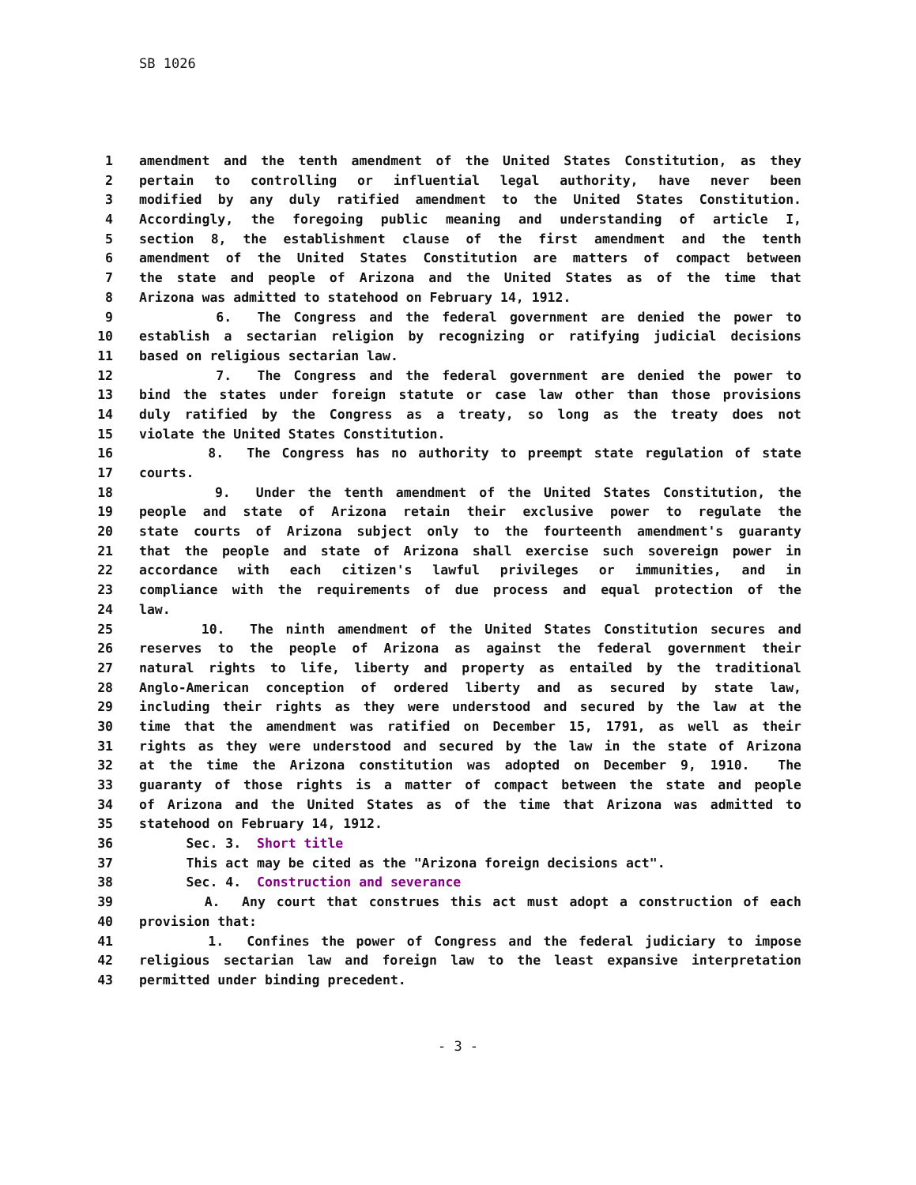SB 1026
1 amendment and the tenth amendment of the United States Constitution, as they
2 pertain to controlling or influential legal authority, have never been
3 modified by any duly ratified amendment to the United States Constitution.
4 Accordingly, the foregoing public meaning and understanding of article I,
5 section 8, the establishment clause of the first amendment and the tenth
6 amendment of the United States Constitution are matters of compact between
7 the state and people of Arizona and the United States as of the time that
8 Arizona was admitted to statehood on February 14, 1912.
9 6. The Congress and the federal government are denied the power to
10 establish a sectarian religion by recognizing or ratifying judicial decisions
11 based on religious sectarian law.
12 7. The Congress and the federal government are denied the power to
13 bind the states under foreign statute or case law other than those provisions
14 duly ratified by the Congress as a treaty, so long as the treaty does not
15 violate the United States Constitution.
16 8. The Congress has no authority to preempt state regulation of state
17 courts.
18 9. Under the tenth amendment of the United States Constitution, the
19 people and state of Arizona retain their exclusive power to regulate the
20 state courts of Arizona subject only to the fourteenth amendment's guaranty
21 that the people and state of Arizona shall exercise such sovereign power in
22 accordance with each citizen's lawful privileges or immunities, and in
23 compliance with the requirements of due process and equal protection of the
24 law.
25 10. The ninth amendment of the United States Constitution secures and
26 reserves to the people of Arizona as against the federal government their
27 natural rights to life, liberty and property as entailed by the traditional
28 Anglo-American conception of ordered liberty and as secured by state law,
29 including their rights as they were understood and secured by the law at the
30 time that the amendment was ratified on December 15, 1791, as well as their
31 rights as they were understood and secured by the law in the state of Arizona
32 at the time the Arizona constitution was adopted on December 9, 1910. The
33 guaranty of those rights is a matter of compact between the state and people
34 of Arizona and the United States as of the time that Arizona was admitted to
35 statehood on February 14, 1912.
36 Sec. 3. Short title
37 This act may be cited as the "Arizona foreign decisions act".
38 Sec. 4. Construction and severance
39 A. Any court that construes this act must adopt a construction of each
40 provision that:
41 1. Confines the power of Congress and the federal judiciary to impose
42 religious sectarian law and foreign law to the least expansive interpretation
43 permitted under binding precedent.
- 3 -